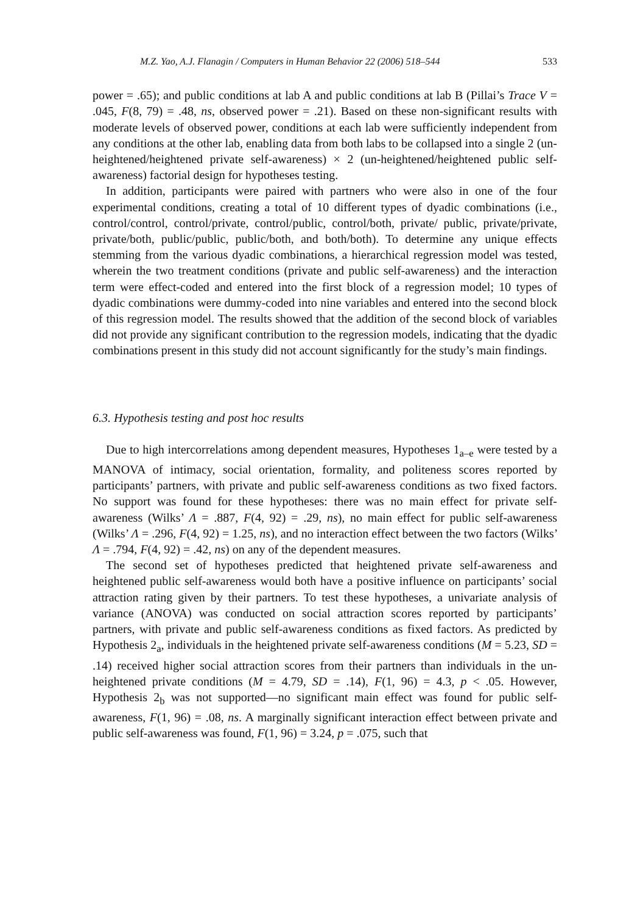M.Z. Yao, A.J. Flanagin / Computers in Human Behavior 22 (2006) 518–544 533
power = .65); and public conditions at lab A and public conditions at lab B (Pillai’s Trace V = .045, F(8, 79) = .48, ns, observed power = .21). Based on these non-significant results with moderate levels of observed power, conditions at each lab were sufficiently independent from any conditions at the other lab, enabling data from both labs to be collapsed into a single 2 (un-heightened/heightened private self-awareness) × 2 (un-heightened/heightened public self-awareness) factorial design for hypotheses testing.
In addition, participants were paired with partners who were also in one of the four experimental conditions, creating a total of 10 different types of dyadic combinations (i.e., control/control, control/private, control/public, control/both, private/ public, private/private, private/both, public/public, public/both, and both/both). To determine any unique effects stemming from the various dyadic combinations, a hierarchical regression model was tested, wherein the two treatment conditions (private and public self-awareness) and the interaction term were effect-coded and entered into the first block of a regression model; 10 types of dyadic combinations were dummy-coded into nine variables and entered into the second block of this regression model. The results showed that the addition of the second block of variables did not provide any significant contribution to the regression models, indicating that the dyadic combinations present in this study did not account significantly for the study’s main findings.
6.3. Hypothesis testing and post hoc results
Due to high intercorrelations among dependent measures, Hypotheses 1<sub>a–e</sub> were tested by a MANOVA of intimacy, social orientation, formality, and politeness scores reported by participants’ partners, with private and public self-awareness conditions as two fixed factors. No support was found for these hypotheses: there was no main effect for private self-awareness (Wilks’ Λ = .887, F(4, 92) = .29, ns), no main effect for public self-awareness (Wilks’ Λ = .296, F(4, 92) = 1.25, ns), and no interaction effect between the two factors (Wilks’ Λ = .794, F(4, 92) = .42, ns) on any of the dependent measures.
The second set of hypotheses predicted that heightened private self-awareness and heightened public self-awareness would both have a positive influence on participants’ social attraction rating given by their partners. To test these hypotheses, a univariate analysis of variance (ANOVA) was conducted on social attraction scores reported by participants’ partners, with private and public self-awareness conditions as fixed factors. As predicted by Hypothesis 2<sub>a</sub>, individuals in the heightened private self-awareness conditions (M = 5.23, SD = .14) received higher social attraction scores from their partners than individuals in the un-heightened private conditions (M = 4.79, SD = .14), F(1, 96) = 4.3, p < .05. However, Hypothesis 2<sub>b</sub> was not supported—no significant main effect was found for public self-awareness, F(1, 96) = .08, ns. A marginally significant interaction effect between private and public self-awareness was found, F(1, 96) = 3.24, p = .075, such that